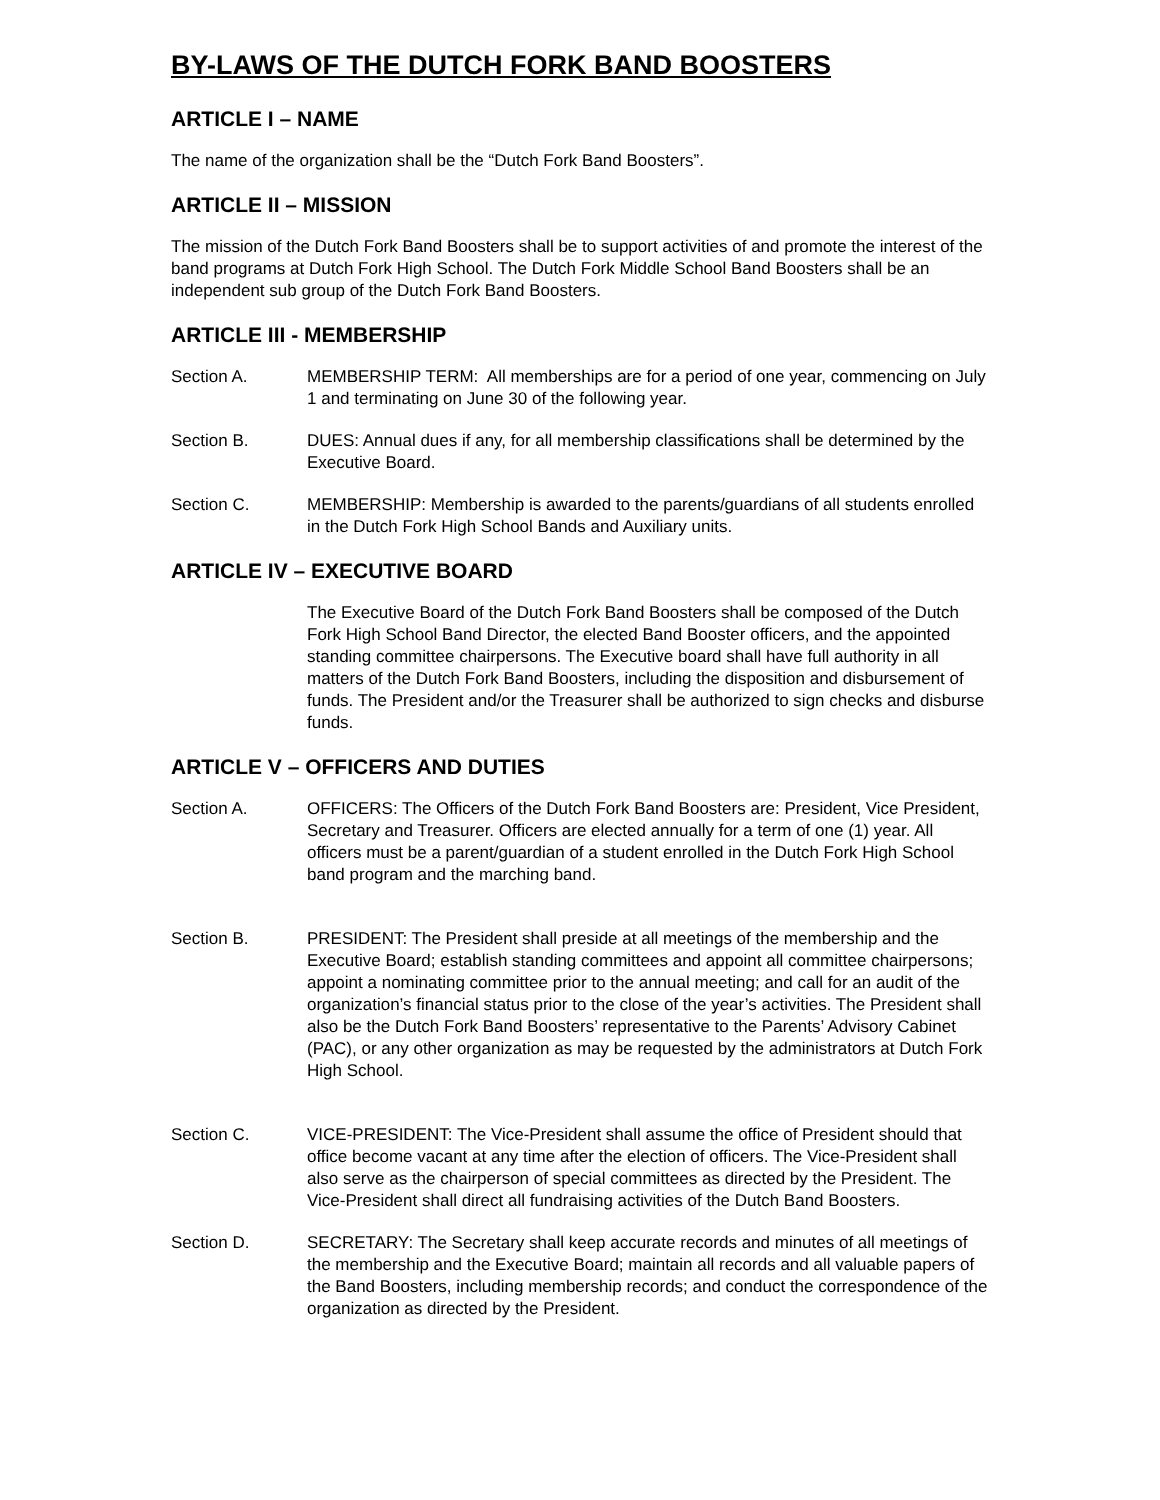BY-LAWS OF THE DUTCH FORK BAND BOOSTERS
ARTICLE I – NAME
The name of the organization shall be the “Dutch Fork Band Boosters”.
ARTICLE II – MISSION
The mission of the Dutch Fork Band Boosters shall be to support activities of and promote the interest of the band programs at Dutch Fork High School. The Dutch Fork Middle School Band Boosters shall be an independent sub group of the Dutch Fork Band Boosters.
ARTICLE III - MEMBERSHIP
Section A. MEMBERSHIP TERM: All memberships are for a period of one year, commencing on July 1 and terminating on June 30 of the following year.
Section B. DUES: Annual dues if any, for all membership classifications shall be determined by the Executive Board.
Section C. MEMBERSHIP: Membership is awarded to the parents/guardians of all students enrolled in the Dutch Fork High School Bands and Auxiliary units.
ARTICLE IV – EXECUTIVE BOARD
The Executive Board of the Dutch Fork Band Boosters shall be composed of the Dutch Fork High School Band Director, the elected Band Booster officers, and the appointed standing committee chairpersons. The Executive board shall have full authority in all matters of the Dutch Fork Band Boosters, including the disposition and disbursement of funds. The President and/or the Treasurer shall be authorized to sign checks and disburse funds.
ARTICLE V – OFFICERS AND DUTIES
Section A. OFFICERS: The Officers of the Dutch Fork Band Boosters are: President, Vice President, Secretary and Treasurer. Officers are elected annually for a term of one (1) year. All officers must be a parent/guardian of a student enrolled in the Dutch Fork High School band program and the marching band.
Section B. PRESIDENT: The President shall preside at all meetings of the membership and the Executive Board; establish standing committees and appoint all committee chairpersons; appoint a nominating committee prior to the annual meeting; and call for an audit of the organization’s financial status prior to the close of the year’s activities. The President shall also be the Dutch Fork Band Boosters’ representative to the Parents’ Advisory Cabinet (PAC), or any other organization as may be requested by the administrators at Dutch Fork High School.
Section C. VICE-PRESIDENT: The Vice-President shall assume the office of President should that office become vacant at any time after the election of officers. The Vice-President shall also serve as the chairperson of special committees as directed by the President. The Vice-President shall direct all fundraising activities of the Dutch Band Boosters.
Section D. SECRETARY: The Secretary shall keep accurate records and minutes of all meetings of the membership and the Executive Board; maintain all records and all valuable papers of the Band Boosters, including membership records; and conduct the correspondence of the organization as directed by the President.